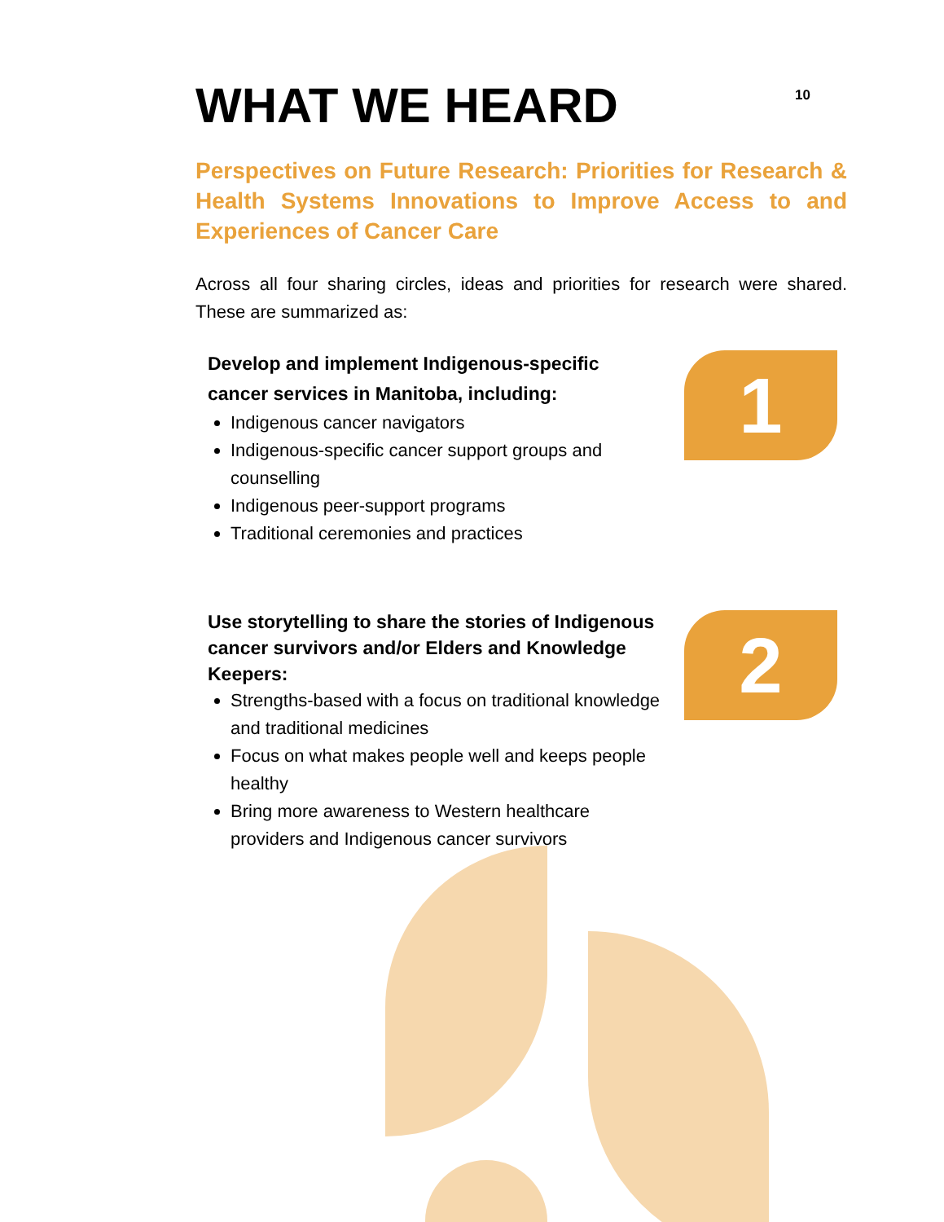WHAT WE HEARD
10
Perspectives on Future Research: Priorities for Research & Health Systems Innovations to Improve Access to and Experiences of Cancer Care
Across all four sharing circles, ideas and priorities for research were shared. These are summarized as:
Develop and implement Indigenous-specific cancer services in Manitoba, including:
Indigenous cancer navigators
Indigenous-specific cancer support groups and counselling
Indigenous peer-support programs
Traditional ceremonies and practices
1
Use storytelling to share the stories of Indigenous cancer survivors and/or Elders and Knowledge Keepers:
Strengths-based with a focus on traditional knowledge and traditional medicines
Focus on what makes people well and keeps people healthy
Bring more awareness to Western healthcare providers and Indigenous cancer survivors
2